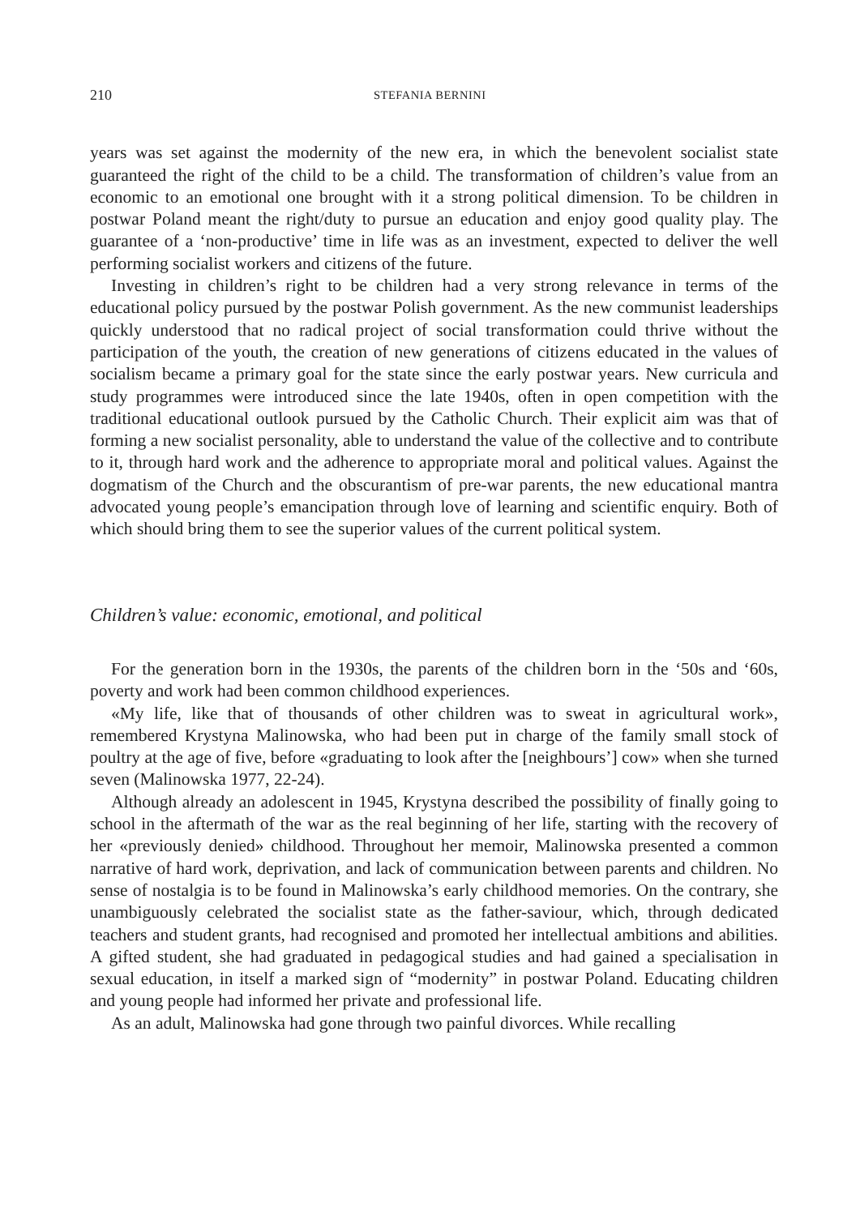210 STEFANIA BERNINI
years was set against the modernity of the new era, in which the benevolent socialist state guaranteed the right of the child to be a child. The transformation of children’s value from an economic to an emotional one brought with it a strong political dimension. To be children in postwar Poland meant the right/duty to pursue an education and enjoy good quality play. The guarantee of a ‘non-productive’ time in life was as an investment, expected to deliver the well performing socialist workers and citizens of the future.
Investing in children’s right to be children had a very strong relevance in terms of the educational policy pursued by the postwar Polish government. As the new communist leaderships quickly understood that no radical project of social transformation could thrive without the participation of the youth, the creation of new generations of citizens educated in the values of socialism became a primary goal for the state since the early postwar years. New curricula and study programmes were introduced since the late 1940s, often in open competition with the traditional educational outlook pursued by the Catholic Church. Their explicit aim was that of forming a new socialist personality, able to understand the value of the collective and to contribute to it, through hard work and the adherence to appropriate moral and political values. Against the dogmatism of the Church and the obscurantism of pre-war parents, the new educational mantra advocated young people’s emancipation through love of learning and scientific enquiry. Both of which should bring them to see the superior values of the current political system.
Children’s value: economic, emotional, and political
For the generation born in the 1930s, the parents of the children born in the ‘50s and ‘60s, poverty and work had been common childhood experiences.
«My life, like that of thousands of other children was to sweat in agricultural work», remembered Krystyna Malinowska, who had been put in charge of the family small stock of poultry at the age of five, before «graduating to look after the [neighbours’] cow» when she turned seven (Malinowska 1977, 22-24).
Although already an adolescent in 1945, Krystyna described the possibility of finally going to school in the aftermath of the war as the real beginning of her life, starting with the recovery of her «previously denied» childhood. Throughout her memoir, Malinowska presented a common narrative of hard work, deprivation, and lack of communication between parents and children. No sense of nostalgia is to be found in Malinowska’s early childhood memories. On the contrary, she unambiguously celebrated the socialist state as the father-saviour, which, through dedicated teachers and student grants, had recognised and promoted her intellectual ambitions and abilities. A gifted student, she had graduated in pedagogical studies and had gained a specialisation in sexual education, in itself a marked sign of “modernity” in postwar Poland. Educating children and young people had informed her private and professional life.
As an adult, Malinowska had gone through two painful divorces. While recalling